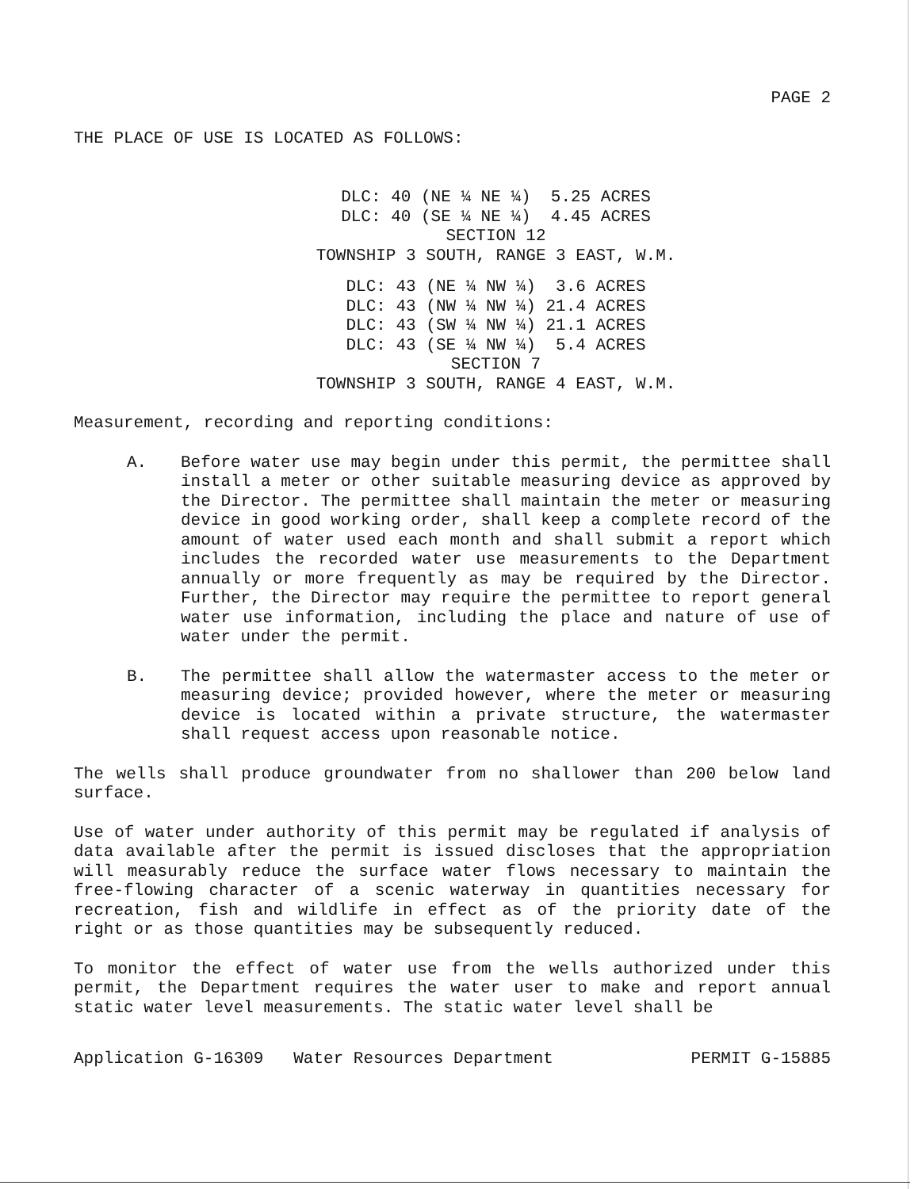PAGE 2
THE PLACE OF USE IS LOCATED AS FOLLOWS:
DLC: 40 (NE ¼ NE ¼) 5.25 ACRES DLC: 40 (SE ¼ NE ¼) 4.45 ACRES SECTION 12 TOWNSHIP 3 SOUTH, RANGE 3 EAST, W.M.
DLC: 43 (NE ¼ NW ¼) 3.6 ACRES DLC: 43 (NW ¼ NW ¼) 21.4 ACRES DLC: 43 (SW ¼ NW ¼) 21.1 ACRES DLC: 43 (SE ¼ NW ¼) 5.4 ACRES SECTION 7 TOWNSHIP 3 SOUTH, RANGE 4 EAST, W.M.
Measurement, recording and reporting conditions:
A. Before water use may begin under this permit, the permittee shall install a meter or other suitable measuring device as approved by the Director. The permittee shall maintain the meter or measuring device in good working order, shall keep a complete record of the amount of water used each month and shall submit a report which includes the recorded water use measurements to the Department annually or more frequently as may be required by the Director. Further, the Director may require the permittee to report general water use information, including the place and nature of use of water under the permit.
B. The permittee shall allow the watermaster access to the meter or measuring device; provided however, where the meter or measuring device is located within a private structure, the watermaster shall request access upon reasonable notice.
The wells shall produce groundwater from no shallower than 200 below land surface.
Use of water under authority of this permit may be regulated if analysis of data available after the permit is issued discloses that the appropriation will measurably reduce the surface water flows necessary to maintain the free-flowing character of a scenic waterway in quantities necessary for recreation, fish and wildlife in effect as of the priority date of the right or as those quantities may be subsequently reduced.
To monitor the effect of water use from the wells authorized under this permit, the Department requires the water user to make and report annual static water level measurements. The static water level shall be
Application G-16309 Water Resources Department PERMIT G-15885